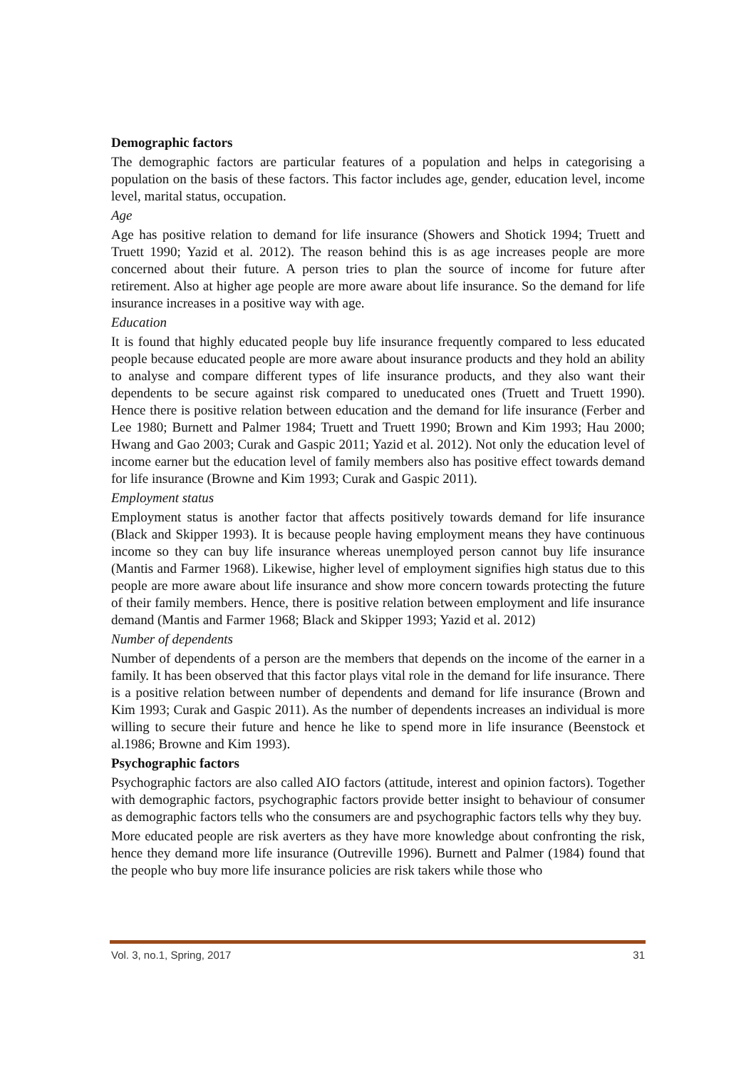Demographic factors
The demographic factors are particular features of a population and helps in categorising a population on the basis of these factors. This factor includes age, gender, education level, income level, marital status, occupation.
Age
Age has positive relation to demand for life insurance (Showers and Shotick 1994; Truett and Truett 1990; Yazid et al. 2012). The reason behind this is as age increases people are more concerned about their future. A person tries to plan the source of income for future after retirement. Also at higher age people are more aware about life insurance. So the demand for life insurance increases in a positive way with age.
Education
It is found that highly educated people buy life insurance frequently compared to less educated people because educated people are more aware about insurance products and they hold an ability to analyse and compare different types of life insurance products, and they also want their dependents to be secure against risk compared to uneducated ones (Truett and Truett 1990). Hence there is positive relation between education and the demand for life insurance (Ferber and Lee 1980; Burnett and Palmer 1984; Truett and Truett 1990; Brown and Kim 1993; Hau 2000; Hwang and Gao 2003; Curak and Gaspic 2011; Yazid et al. 2012). Not only the education level of income earner but the education level of family members also has positive effect towards demand for life insurance (Browne and Kim 1993; Curak and Gaspic 2011).
Employment status
Employment status is another factor that affects positively towards demand for life insurance (Black and Skipper 1993). It is because people having employment means they have continuous income so they can buy life insurance whereas unemployed person cannot buy life insurance (Mantis and Farmer 1968). Likewise, higher level of employment signifies high status due to this people are more aware about life insurance and show more concern towards protecting the future of their family members. Hence, there is positive relation between employment and life insurance demand (Mantis and Farmer 1968; Black and Skipper 1993; Yazid et al. 2012)
Number of dependents
Number of dependents of a person are the members that depends on the income of the earner in a family. It has been observed that this factor plays vital role in the demand for life insurance. There is a positive relation between number of dependents and demand for life insurance (Brown and Kim 1993; Curak and Gaspic 2011). As the number of dependents increases an individual is more willing to secure their future and hence he like to spend more in life insurance (Beenstock et al.1986; Browne and Kim 1993).
Psychographic factors
Psychographic factors are also called AIO factors (attitude, interest and opinion factors). Together with demographic factors, psychographic factors provide better insight to behaviour of consumer as demographic factors tells who the consumers are and psychographic factors tells why they buy.
More educated people are risk averters as they have more knowledge about confronting the risk, hence they demand more life insurance (Outreville 1996). Burnett and Palmer (1984) found that the people who buy more life insurance policies are risk takers while those who
Vol. 3, no.1, Spring, 2017 31